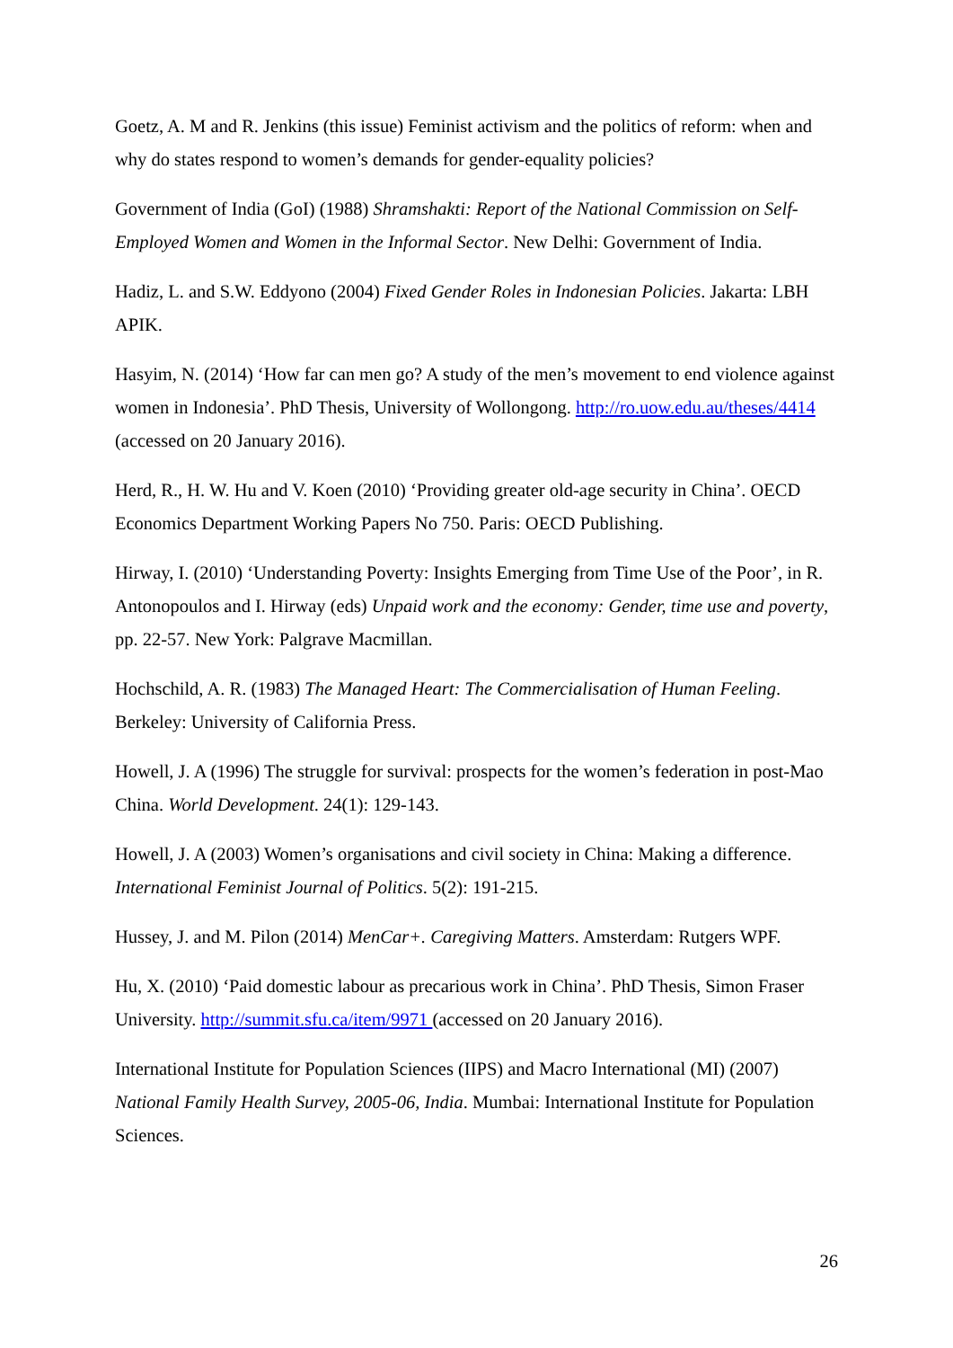Goetz, A. M and R. Jenkins (this issue) Feminist activism and the politics of reform: when and why do states respond to women’s demands for gender-equality policies?
Government of India (GoI) (1988) Shramshakti: Report of the National Commission on Self-Employed Women and Women in the Informal Sector. New Delhi: Government of India.
Hadiz, L. and S.W. Eddyono (2004) Fixed Gender Roles in Indonesian Policies. Jakarta: LBH APIK.
Hasyim, N. (2014) ‘How far can men go? A study of the men’s movement to end violence against women in Indonesia’. PhD Thesis, University of Wollongong. http://ro.uow.edu.au/theses/4414 (accessed on 20 January 2016).
Herd, R., H. W. Hu and V. Koen (2010) ‘Providing greater old-age security in China’. OECD Economics Department Working Papers No 750. Paris: OECD Publishing.
Hirway, I. (2010) ‘Understanding Poverty: Insights Emerging from Time Use of the Poor’, in R. Antonopoulos and I. Hirway (eds) Unpaid work and the economy: Gender, time use and poverty, pp. 22-57. New York: Palgrave Macmillan.
Hochschild, A. R. (1983) The Managed Heart: The Commercialisation of Human Feeling. Berkeley: University of California Press.
Howell, J. A (1996) The struggle for survival: prospects for the women’s federation in post-Mao China. World Development. 24(1): 129-143.
Howell, J. A (2003) Women’s organisations and civil society in China: Making a difference. International Feminist Journal of Politics. 5(2): 191-215.
Hussey, J. and M. Pilon (2014) MenCar+. Caregiving Matters. Amsterdam: Rutgers WPF.
Hu, X. (2010) ‘Paid domestic labour as precarious work in China’. PhD Thesis, Simon Fraser University. http://summit.sfu.ca/item/9971 (accessed on 20 January 2016).
International Institute for Population Sciences (IIPS) and Macro International (MI) (2007) National Family Health Survey, 2005-06, India. Mumbai: International Institute for Population Sciences.
26